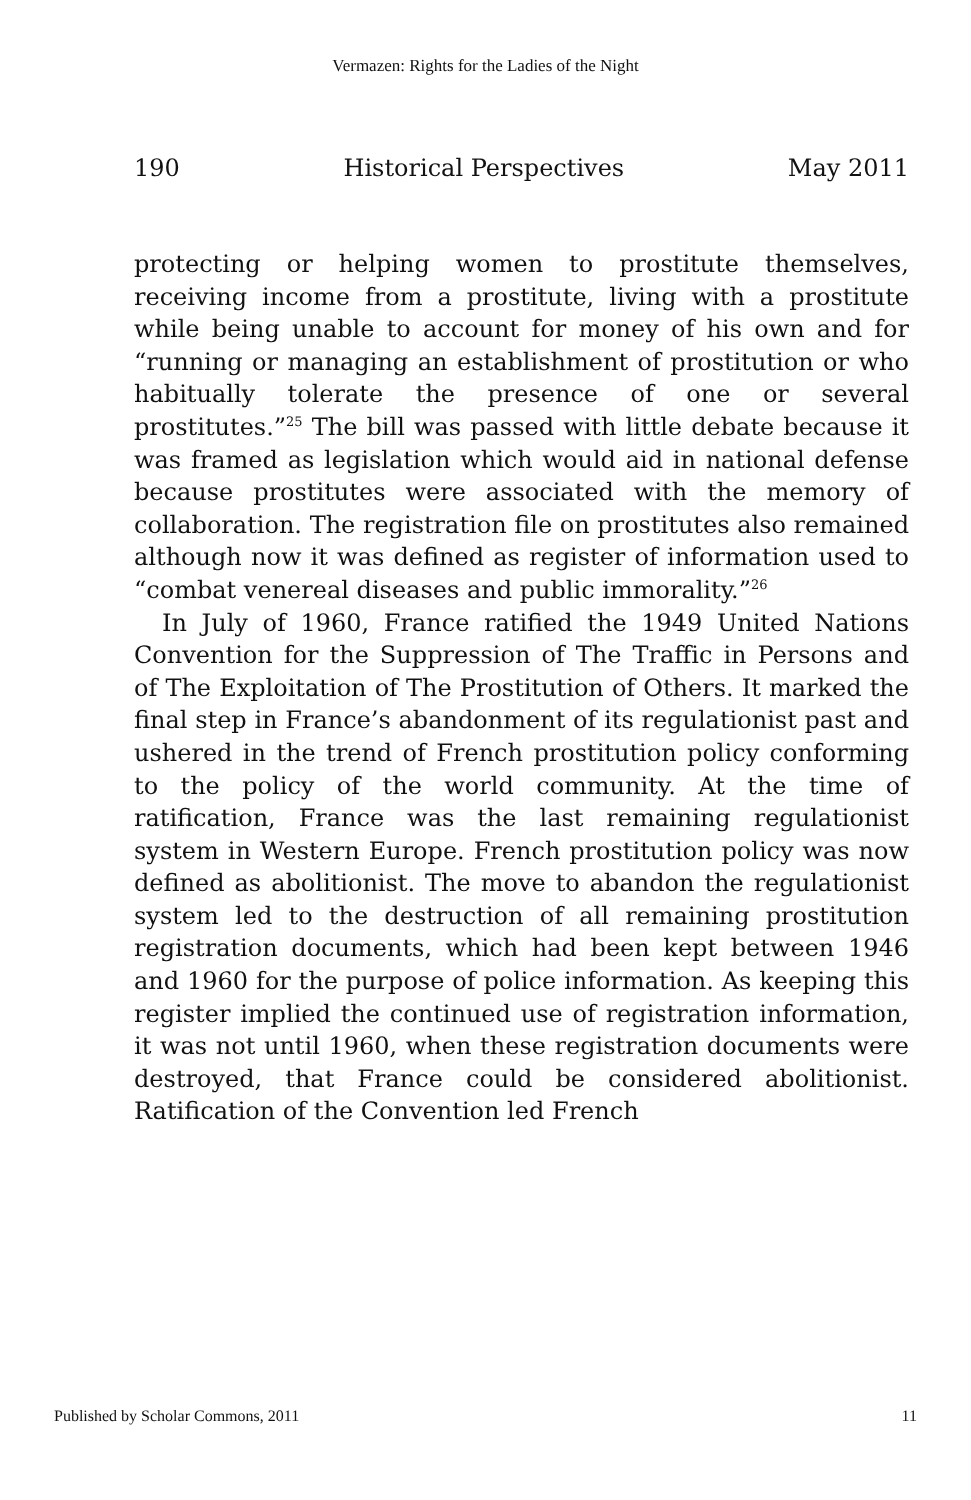Vermazen: Rights for the Ladies of the Night
190 Historical Perspectives May 2011
protecting or helping women to prostitute themselves, receiving income from a prostitute, living with a prostitute while being unable to account for money of his own and for “running or managing an establishment of prostitution or who habitually tolerate the presence of one or several prostitutes.”<sup>25</sup> The bill was passed with little debate because it was framed as legislation which would aid in national defense because prostitutes were associated with the memory of collaboration. The registration file on prostitutes also remained although now it was defined as register of information used to “combat venereal diseases and public immorality.”<sup>26</sup>
In July of 1960, France ratified the 1949 United Nations Convention for the Suppression of The Traffic in Persons and of The Exploitation of The Prostitution of Others. It marked the final step in France’s abandonment of its regulationist past and ushered in the trend of French prostitution policy conforming to the policy of the world community. At the time of ratification, France was the last remaining regulationist system in Western Europe. French prostitution policy was now defined as abolitionist. The move to abandon the regulationist system led to the destruction of all remaining prostitution registration documents, which had been kept between 1946 and 1960 for the purpose of police information. As keeping this register implied the continued use of registration information, it was not until 1960, when these registration documents were destroyed, that France could be considered abolitionist. Ratification of the Convention led French
Published by Scholar Commons, 2011 11